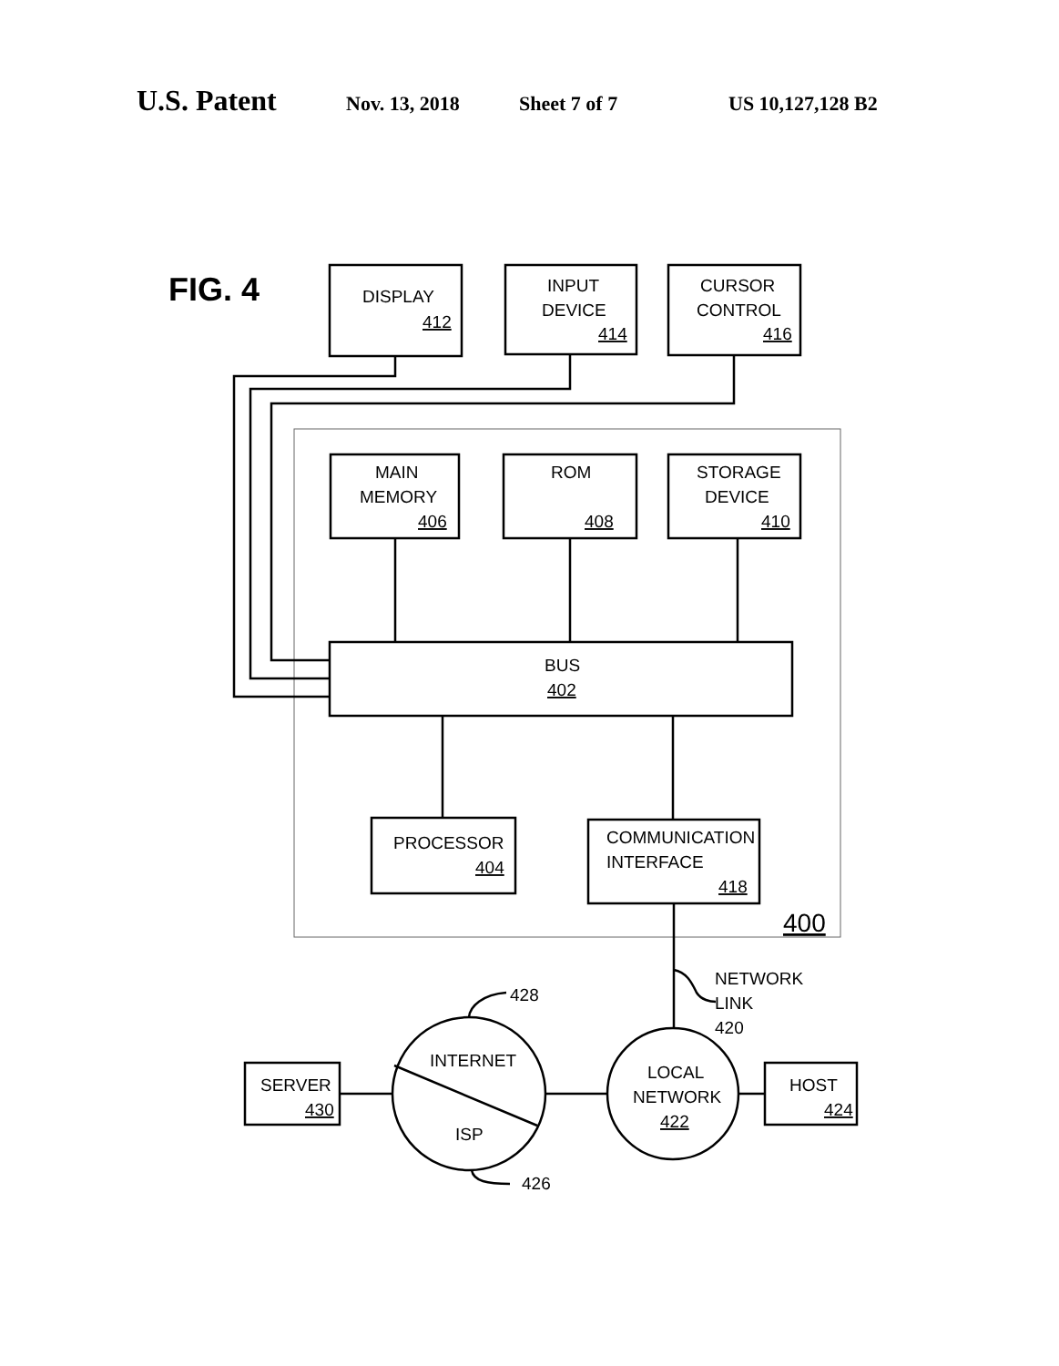U.S. Patent Nov. 13, 2018 Sheet 7 of 7 US 10,127,128 B2
FIG. 4
DISPLAY
412
INPUT
DEVICE
414
CURSOR
CONTROL
416
MAIN
MEMORY
406
ROM
408
STORAGE
DEVICE
410
BUS
402
PROCESSOR
404
COMMUNICATION
INTERFACE
418
400
NETWORK
LINK
420
428
INTERNET
ISP
426
LOCAL
NETWORK
422
SERVER
430
HOST
424